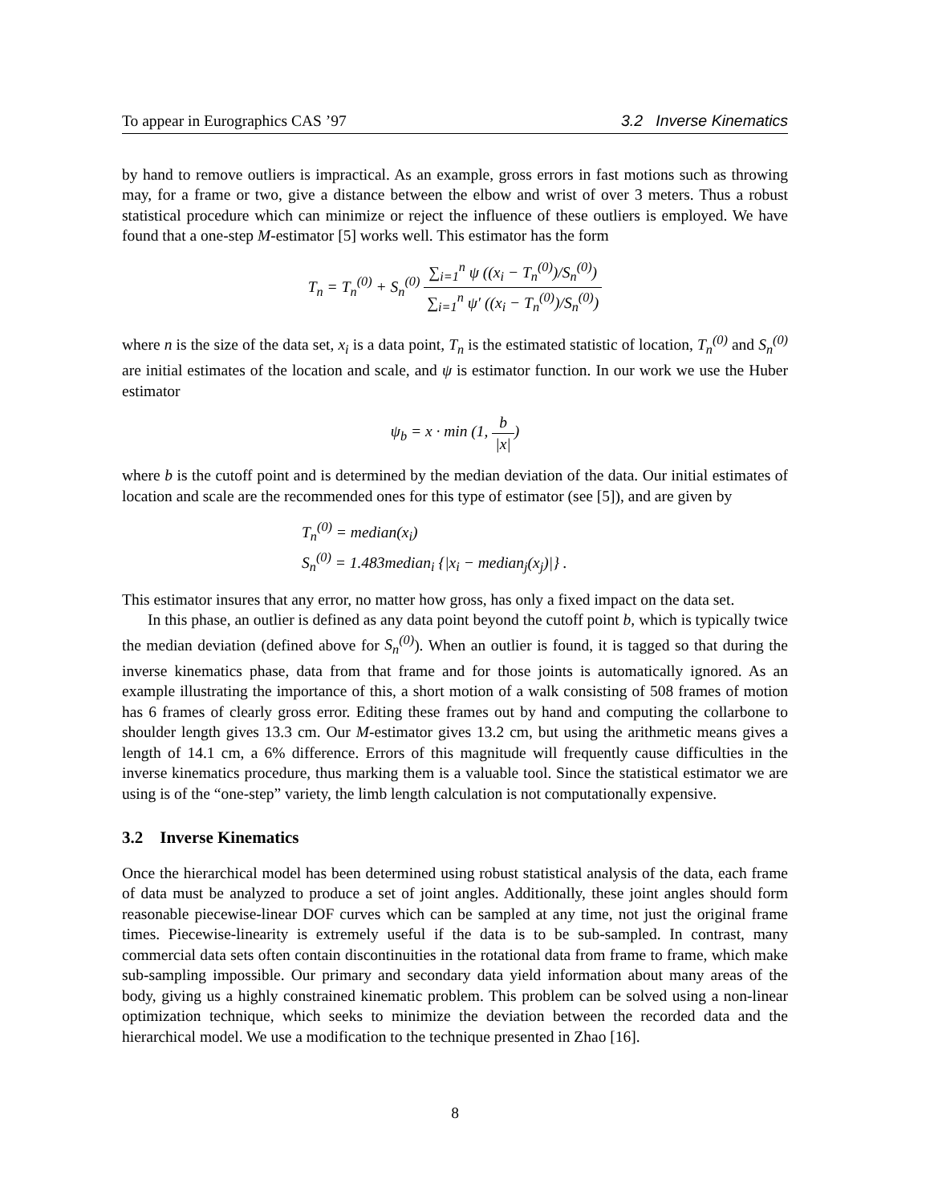To appear in Eurographics CAS ’97 3.2 Inverse Kinematics
by hand to remove outliers is impractical. As an example, gross errors in fast motions such as throwing may, for a frame or two, give a distance between the elbow and wrist of over 3 meters. Thus a robust statistical procedure which can minimize or reject the influence of these outliers is employed. We have found that a one-step M-estimator [5] works well. This estimator has the form
T<sub>n</sub> = T<sub>n</sub><sup>(0)</sup> + S<sub>n</sub><sup>(0)</sup> ∑<sub>i=1</sub><sup>n</sup> ψ ((x<sub>i</sub> − T<sub>n</sub><sup>(0)</sup>)/S<sub>n</sub><sup>(0)</sup>) ∑<sub>i=1</sub><sup>n</sup> ψ′ ((x<sub>i</sub> − T<sub>n</sub><sup>(0)</sup>)/S<sub>n</sub><sup>(0)</sup>)
where n is the size of the data set, x<sub>i</sub> is a data point, T<sub>n</sub> is the estimated statistic of location, T<sub>n</sub><sup>(0)</sup> and S<sub>n</sub><sup>(0)</sup> are initial estimates of the location and scale, and ψ is estimator function. In our work we use the Huber estimator
ψ<sub>b</sub> = x · min (1, b |x|)
where b is the cutoff point and is determined by the median deviation of the data. Our initial estimates of location and scale are the recommended ones for this type of estimator (see [5]), and are given by
T<sub>n</sub><sup>(0)</sup> = median(x<sub>i</sub>)
S<sub>n</sub><sup>(0)</sup> = 1.483median<sub>i</sub> {|x<sub>i</sub> − median<sub>j</sub>(x<sub>j</sub>)|} .
This estimator insures that any error, no matter how gross, has only a fixed impact on the data set.
In this phase, an outlier is defined as any data point beyond the cutoff point b, which is typically twice the median deviation (defined above for S<sub>n</sub><sup>(0)</sup>). When an outlier is found, it is tagged so that during the inverse kinematics phase, data from that frame and for those joints is automatically ignored. As an example illustrating the importance of this, a short motion of a walk consisting of 508 frames of motion has 6 frames of clearly gross error. Editing these frames out by hand and computing the collarbone to shoulder length gives 13.3 cm. Our M-estimator gives 13.2 cm, but using the arithmetic means gives a length of 14.1 cm, a 6% difference. Errors of this magnitude will frequently cause difficulties in the inverse kinematics procedure, thus marking them is a valuable tool. Since the statistical estimator we are using is of the “one-step” variety, the limb length calculation is not computationally expensive.
3.2 Inverse Kinematics
Once the hierarchical model has been determined using robust statistical analysis of the data, each frame of data must be analyzed to produce a set of joint angles. Additionally, these joint angles should form reasonable piecewise-linear DOF curves which can be sampled at any time, not just the original frame times. Piecewise-linearity is extremely useful if the data is to be sub-sampled. In contrast, many commercial data sets often contain discontinuities in the rotational data from frame to frame, which make sub-sampling impossible. Our primary and secondary data yield information about many areas of the body, giving us a highly constrained kinematic problem. This problem can be solved using a non-linear optimization technique, which seeks to minimize the deviation between the recorded data and the hierarchical model. We use a modification to the technique presented in Zhao [16].
8